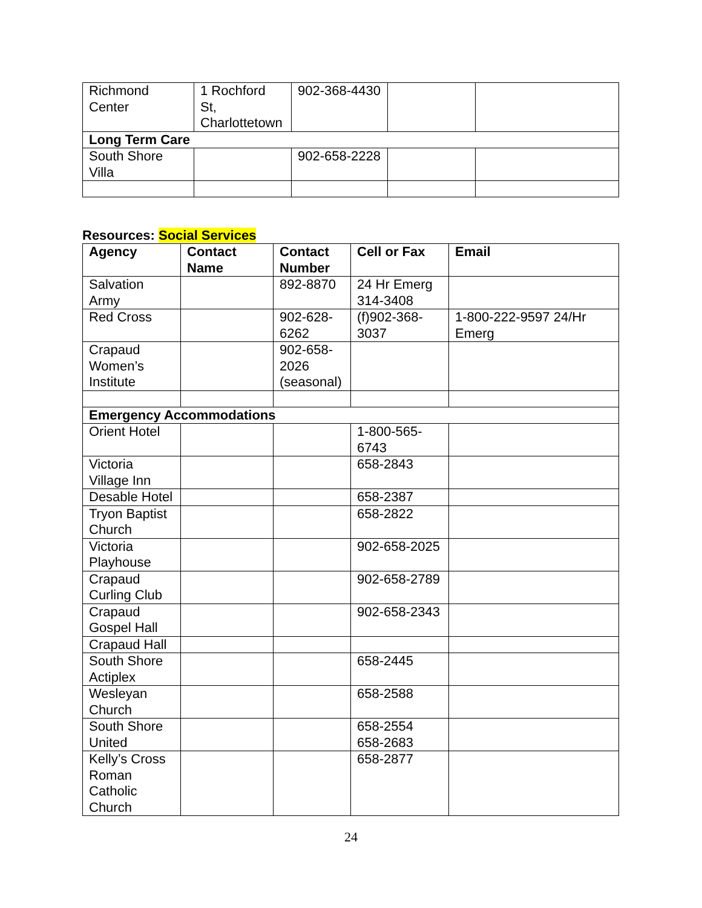| Richmond Center | 1 Rochford St, Charlottetown | 902-368-4430 | | |
| Long Term Care | | | | |
| South Shore Villa | | 902-658-2228 | | |
Resources: Social Services
| Agency | Contact Name | Contact Number | Cell or Fax | Email |
| --- | --- | --- | --- | --- |
| Salvation Army | | 892-8870 | 24 Hr Emerg 314-3408 | |
| Red Cross | | 902-628-6262 | (f)902-368-3037 | 1-800-222-9597 24/Hr Emerg |
| Crapaud Women’s Institute | | 902-658-2026 (seasonal) | | |
| Emergency Accommodations | | | | |
| Orient Hotel | | | 1-800-565-6743 | |
| Victoria Village Inn | | | 658-2843 | |
| Desable Hotel | | | 658-2387 | |
| Tryon Baptist Church | | | 658-2822 | |
| Victoria Playhouse | | | 902-658-2025 | |
| Crapaud Curling Club | | | 902-658-2789 | |
| Crapaud Gospel Hall | | | 902-658-2343 | |
| Crapaud Hall | | | | |
| South Shore Actiplex | | | 658-2445 | |
| Wesleyan Church | | | 658-2588 | |
| South Shore United | | | 658-2554 658-2683 | |
| Kelly’s Cross Roman Catholic Church | | | 658-2877 | |
24